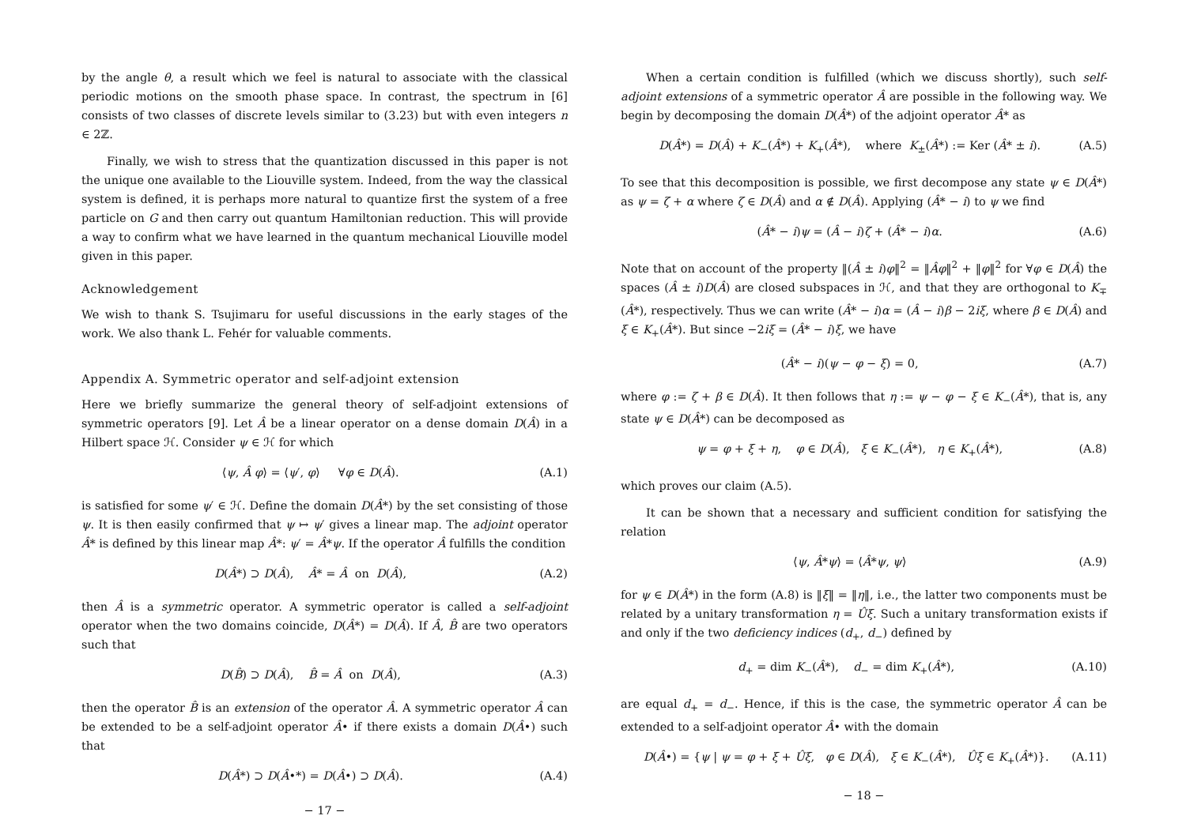by the angle θ, a result which we feel is natural to associate with the classical periodic motions on the smooth phase space. In contrast, the spectrum in [6] consists of two classes of discrete levels similar to (3.23) but with even integers n ∈ 2ℤ.
Finally, we wish to stress that the quantization discussed in this paper is not the unique one available to the Liouville system. Indeed, from the way the classical system is defined, it is perhaps more natural to quantize first the system of a free particle on G and then carry out quantum Hamiltonian reduction. This will provide a way to confirm what we have learned in the quantum mechanical Liouville model given in this paper.
Acknowledgement
We wish to thank S. Tsujimaru for useful discussions in the early stages of the work. We also thank L. Fehér for valuable comments.
Appendix A. Symmetric operator and self-adjoint extension
Here we briefly summarize the general theory of self-adjoint extensions of symmetric operators [9]. Let Â be a linear operator on a dense domain D(Â) in a Hilbert space ℋ. Consider ψ ∈ ℋ for which
⟨ψ, Â φ⟩ = ⟨ψ′, φ⟩ ∀φ ∈ D(Â). (A.1)
is satisfied for some ψ′ ∈ ℋ. Define the domain D(Â*) by the set consisting of those ψ. It is then easily confirmed that ψ ↦ ψ′ gives a linear map. The adjoint operator Â* is defined by this linear map Â*: ψ′ = Â*ψ. If the operator Â fulfills the condition
D(Â*) ⊃ D(Â), Â* = Â on D(Â), (A.2)
then Â is a symmetric operator. A symmetric operator is called a self-adjoint operator when the two domains coincide, D(Â*) = D(Â). If Â, B̂ are two operators such that
D(B̂) ⊃ D(Â), B̂ = Â on D(Â), (A.3)
then the operator B̂ is an extension of the operator Â. A symmetric operator Â can be extended to be a self-adjoint operator Â• if there exists a domain D(Â•) such that
D(Â*) ⊃ D(Â•*) = D(Â•) ⊃ D(Â). (A.4)
− 17 −
When a certain condition is fulfilled (which we discuss shortly), such self-adjoint extensions of a symmetric operator Â are possible in the following way. We begin by decomposing the domain D(Â*) of the adjoint operator Â* as
D(Â*) = D(Â) + K<sub>−</sub>(Â*) + K<sub>+</sub>(Â*), where K<sub>±</sub>(Â*) := Ker (Â* ± i). (A.5)
To see that this decomposition is possible, we first decompose any state ψ ∈ D(Â*) as ψ = ζ + α where ζ ∈ D(Â) and α ∉ D(Â). Applying (Â* − i) to ψ we find
(Â* − i)ψ = (Â − i)ζ + (Â* − i)α. (A.6)
Note that on account of the property ‖(Â ± i)φ‖<sup>2</sup> = ‖Âφ‖<sup>2</sup> + ‖φ‖<sup>2</sup> for ∀φ ∈ D(Â) the spaces (Â ± i)D(Â) are closed subspaces in ℋ, and that they are orthogonal to K<sub>∓</sub>(Â*), respectively. Thus we can write (Â* − i)α = (Â − i)β − 2iξ, where β ∈ D(Â) and ξ ∈ K<sub>+</sub>(Â*). But since −2iξ = (Â* − i)ξ, we have
(Â* − i)(ψ − φ − ξ) = 0, (A.7)
where φ := ζ + β ∈ D(Â). It then follows that η := ψ − φ − ξ ∈ K<sub>−</sub>(Â*), that is, any state ψ ∈ D(Â*) can be decomposed as
ψ = φ + ξ + η, φ ∈ D(Â), ξ ∈ K<sub>−</sub>(Â*), η ∈ K<sub>+</sub>(Â*), (A.8)
which proves our claim (A.5).
It can be shown that a necessary and sufficient condition for satisfying the relation
⟨ψ, Â*ψ⟩ = ⟨Â*ψ, ψ⟩ (A.9)
for ψ ∈ D(Â*) in the form (A.8) is ‖ξ‖ = ‖η‖, i.e., the latter two components must be related by a unitary transformation η = Ûξ. Such a unitary transformation exists if and only if the two deficiency indices (d<sub>+</sub>, d<sub>−</sub>) defined by
d<sub>+</sub> = dim K<sub>−</sub>(Â*), d<sub>−</sub> = dim K<sub>+</sub>(Â*), (A.10)
are equal d<sub>+</sub> = d<sub>−</sub>. Hence, if this is the case, the symmetric operator Â can be extended to a self-adjoint operator Â• with the domain
D(Â•) = {ψ | ψ = φ + ξ + Ûξ, φ ∈ D(Â), ξ ∈ K<sub>−</sub>(Â*), Ûξ ∈ K<sub>+</sub>(Â*)}. (A.11)
− 18 −